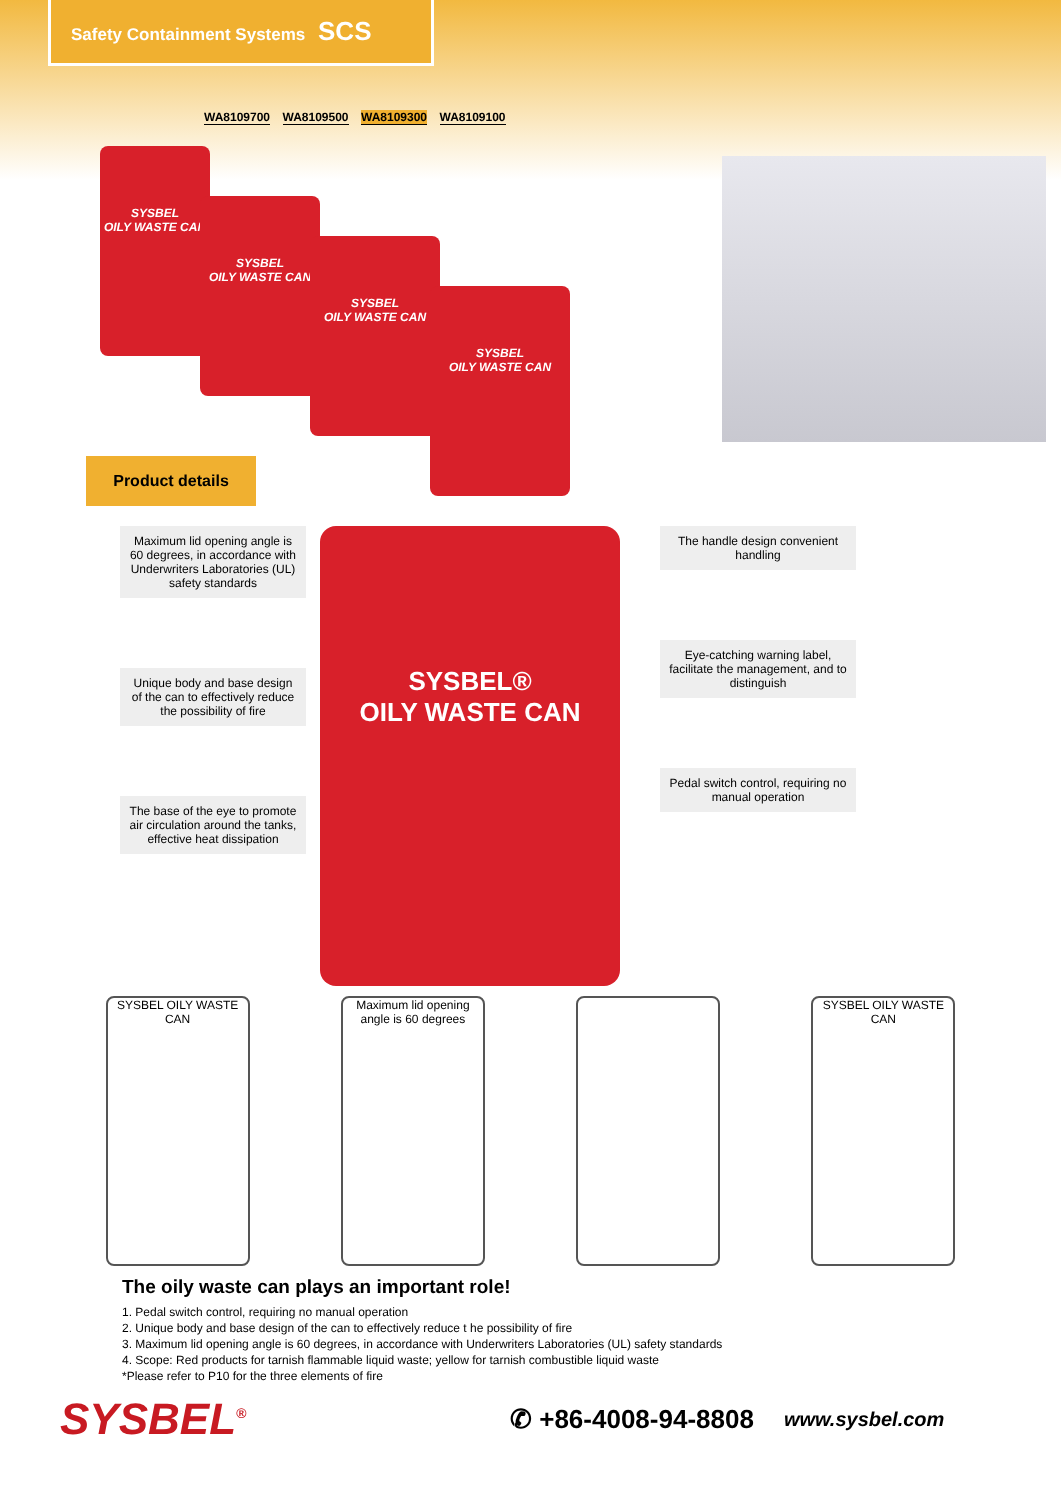Safety Containment Systems SCS
WA8109700 WA8109500 WA8109300 WA8109100
SYSBEL
OILY WASTE CAN
SYSBEL
OILY WASTE CAN
SYSBEL
OILY WASTE CAN
SYSBEL
OILY WASTE CAN
Product details
Maximum lid opening angle is 60 degrees, in accordance with Underwriters Laboratories (UL) safety standards
Unique body and base design of the can to effectively reduce the possibility of fire
The base of the eye to promote air circulation around the tanks, effective heat dissipation
SYSBEL®
OILY WASTE CAN
The handle design convenient handling
Eye-catching warning label, facilitate the management, and to distinguish
Pedal switch control, requiring no manual operation
SYSBEL OILY WASTE CAN
Maximum lid opening angle is 60 degrees
SYSBEL OILY WASTE CAN
The oily waste can plays an important role!
1. Pedal switch control, requiring no manual operation
2. Unique body and base design of the can to effectively reduce t he possibility of fire
3. Maximum lid opening angle is 60 degrees, in accordance with Underwriters Laboratories (UL) safety standards
4. Scope: Red products for tarnish flammable liquid waste; yellow for tarnish combustible liquid waste
*Please refer to P10 for the three elements of fire
SYSBEL<sup>®</sup> ✆ +86-4008-94-8808 www.sysbel.com